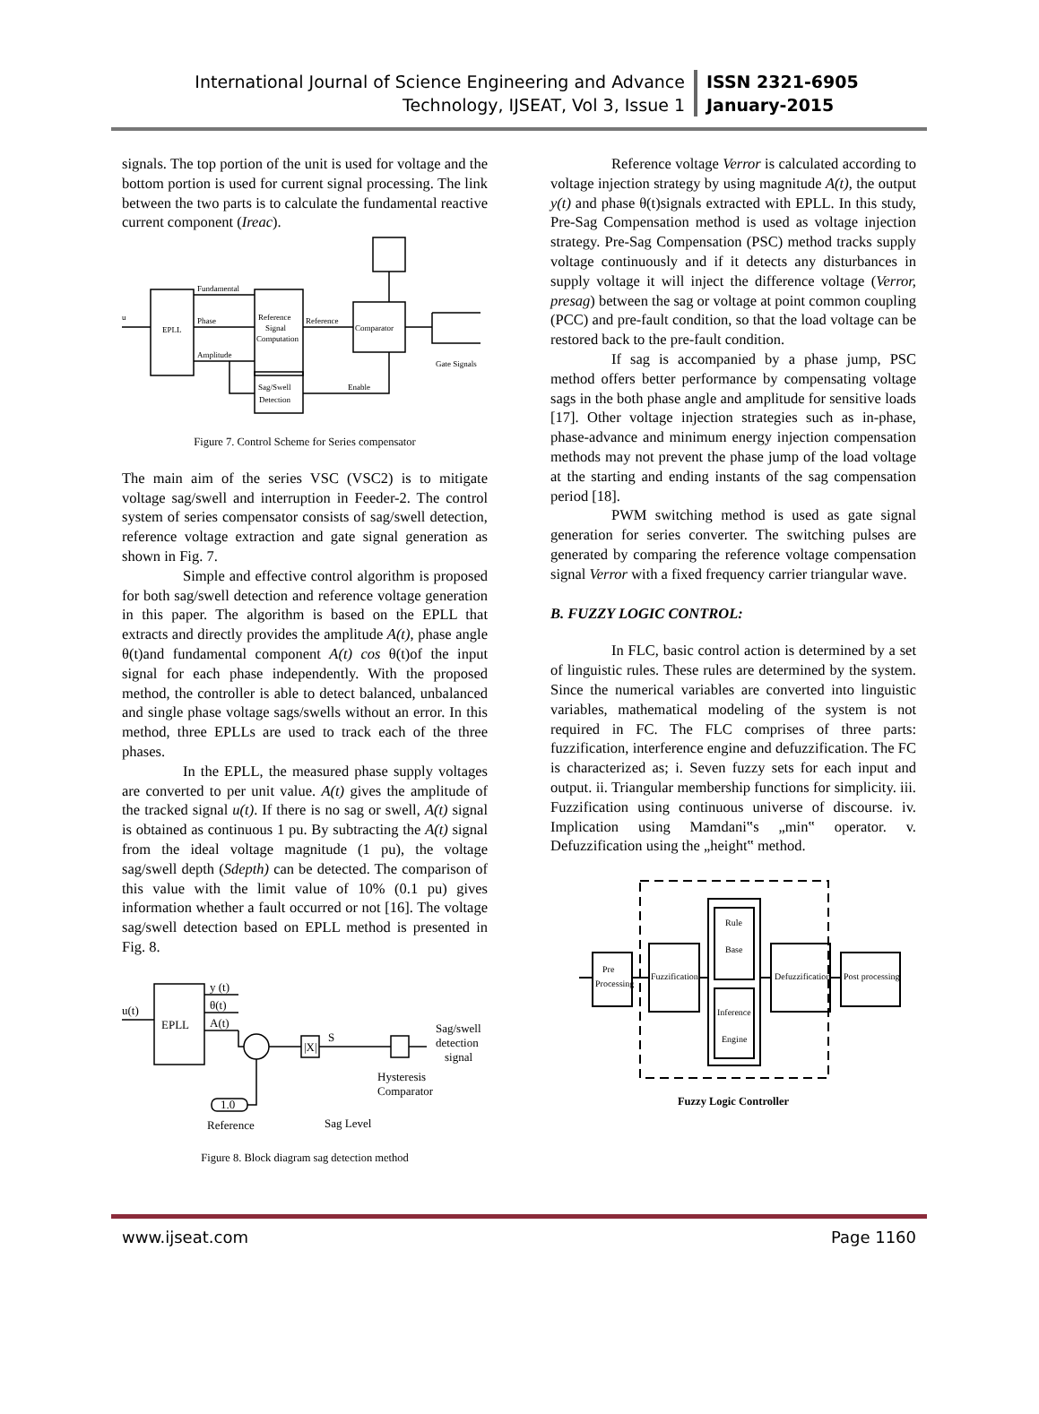International Journal of Science Engineering and Advance Technology, IJSEAT, Vol 3, Issue 1
ISSN 2321-6905
January-2015
signals. The top portion of the unit is used for voltage and the bottom portion is used for current signal processing. The link between the two parts is to calculate the fundamental reactive current component (Ireac).
u
EPLL
Fundamental
Phase
Amplitude
Reference
Signal
Computation
Reference
Comparator
Gate Signals
Enable
Sag/Swell
Detection
Figure 7. Control Scheme for Series compensator
The main aim of the series VSC (VSC2) is to mitigate voltage sag/swell and interruption in Feeder-2. The control system of series compensator consists of sag/swell detection, reference voltage extraction and gate signal generation as shown in Fig. 7.
Simple and effective control algorithm is proposed for both sag/swell detection and reference voltage generation in this paper. The algorithm is based on the EPLL that extracts and directly provides the amplitude A(t), phase angle θ(t)and fundamental component A(t) cos θ(t)of the input signal for each phase independently. With the proposed method, the controller is able to detect balanced, unbalanced and single phase voltage sags/swells without an error. In this method, three EPLLs are used to track each of the three phases.
In the EPLL, the measured phase supply voltages are converted to per unit value. A(t) gives the amplitude of the tracked signal u(t). If there is no sag or swell, A(t) signal is obtained as continuous 1 pu. By subtracting the A(t) signal from the ideal voltage magnitude (1 pu), the voltage sag/swell depth (Sdepth) can be detected. The comparison of this value with the limit value of 10% (0.1 pu) gives information whether a fault occurred or not [16]. The voltage sag/swell detection based on EPLL method is presented in Fig. 8.
u(t)
EPLL
y (t)
θ(t)
A(t)
|X|
S
Sag/swell
detection
signal
Hysteresis
Comparator
1.0
Reference
Sag Level
Figure 8. Block diagram sag detection method
Reference voltage Verror is calculated according to voltage injection strategy by using magnitude A(t), the output y(t) and phase θ(t)signals extracted with EPLL. In this study, Pre-Sag Compensation method is used as voltage injection strategy. Pre-Sag Compensation (PSC) method tracks supply voltage continuously and if it detects any disturbances in supply voltage it will inject the difference voltage (Verror, presag) between the sag or voltage at point common coupling (PCC) and pre-fault condition, so that the load voltage can be restored back to the pre-fault condition.
If sag is accompanied by a phase jump, PSC method offers better performance by compensating voltage sags in the both phase angle and amplitude for sensitive loads [17]. Other voltage injection strategies such as in-phase, phase-advance and minimum energy injection compensation methods may not prevent the phase jump of the load voltage at the starting and ending instants of the sag compensation period [18].
PWM switching method is used as gate signal generation for series converter. The switching pulses are generated by comparing the reference voltage compensation signal Verror with a fixed frequency carrier triangular wave.
B. FUZZY LOGIC CONTROL:
In FLC, basic control action is determined by a set of linguistic rules. These rules are determined by the system. Since the numerical variables are converted into linguistic variables, mathematical modeling of the system is not required in FC. The FLC comprises of three parts: fuzzification, interference engine and defuzzification. The FC is characterized as; i. Seven fuzzy sets for each input and output. ii. Triangular membership functions for simplicity. iii. Fuzzification using continuous universe of discourse. iv. Implication using Mamdani‟s „min‟ operator. v. Defuzzification using the „height‟ method.
Pre
Processing
Fuzzification
Rule
Base
Inference
Engine
Defuzzification
Post processing
Fuzzy Logic Controller
www.ijseat.com Page 1160